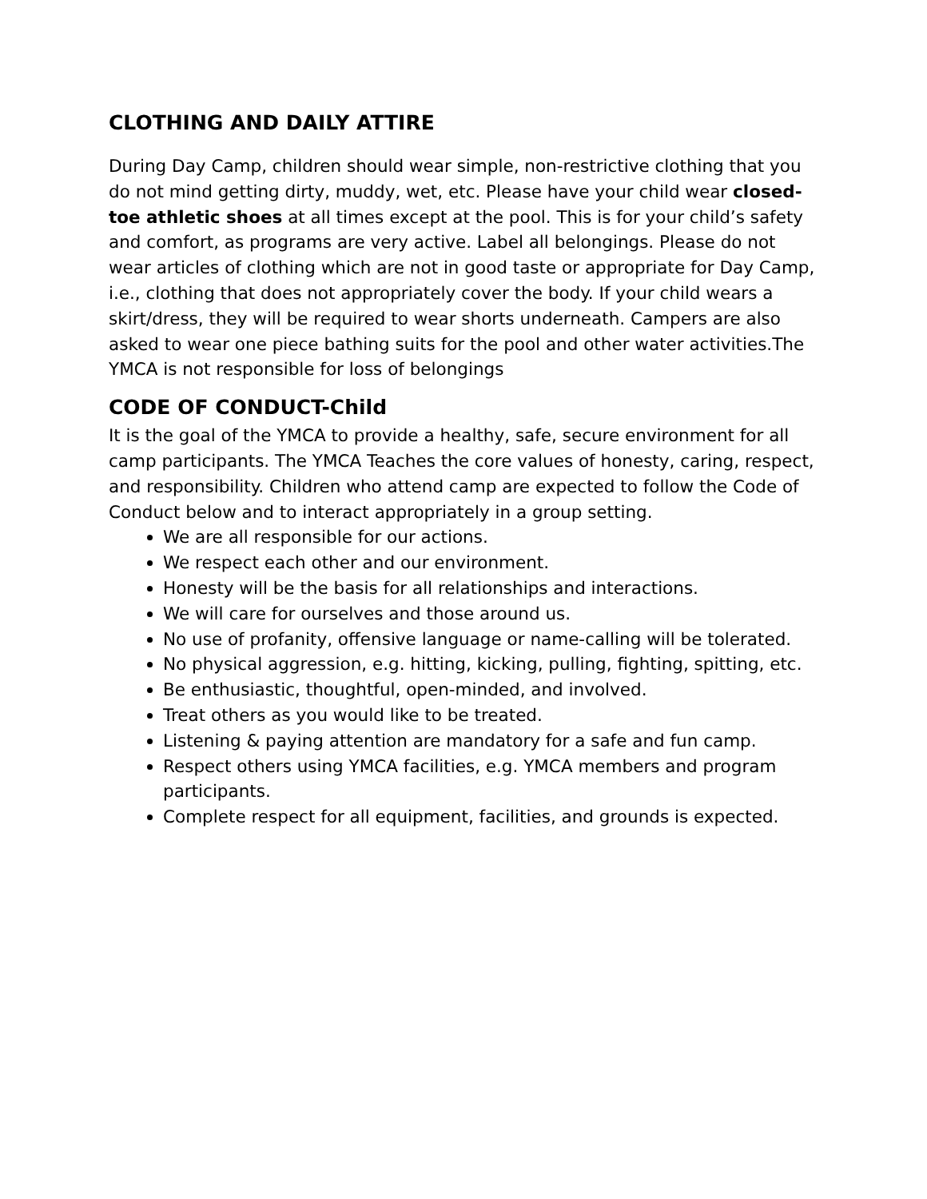CLOTHING AND DAILY ATTIRE
During Day Camp, children should wear simple, non-restrictive clothing that you do not mind getting dirty, muddy, wet, etc. Please have your child wear closed-toe athletic shoes at all times except at the pool. This is for your child’s safety and comfort, as programs are very active. Label all belongings. Please do not wear articles of clothing which are not in good taste or appropriate for Day Camp, i.e., clothing that does not appropriately cover the body. If your child wears a skirt/dress, they will be required to wear shorts underneath. Campers are also asked to wear one piece bathing suits for the pool and other water activities.The YMCA is not responsible for loss of belongings
CODE OF CONDUCT-Child
It is the goal of the YMCA to provide a healthy, safe, secure environment for all camp participants. The YMCA Teaches the core values of honesty, caring, respect, and responsibility. Children who attend camp are expected to follow the Code of Conduct below and to interact appropriately in a group setting.
We are all responsible for our actions.
We respect each other and our environment.
Honesty will be the basis for all relationships and interactions.
We will care for ourselves and those around us.
No use of profanity, offensive language or name-calling will be tolerated.
No physical aggression, e.g. hitting, kicking, pulling, fighting, spitting, etc.
Be enthusiastic, thoughtful, open-minded, and involved.
Treat others as you would like to be treated.
Listening & paying attention are mandatory for a safe and fun camp.
Respect others using YMCA facilities, e.g. YMCA members and program participants.
Complete respect for all equipment, facilities, and grounds is expected.